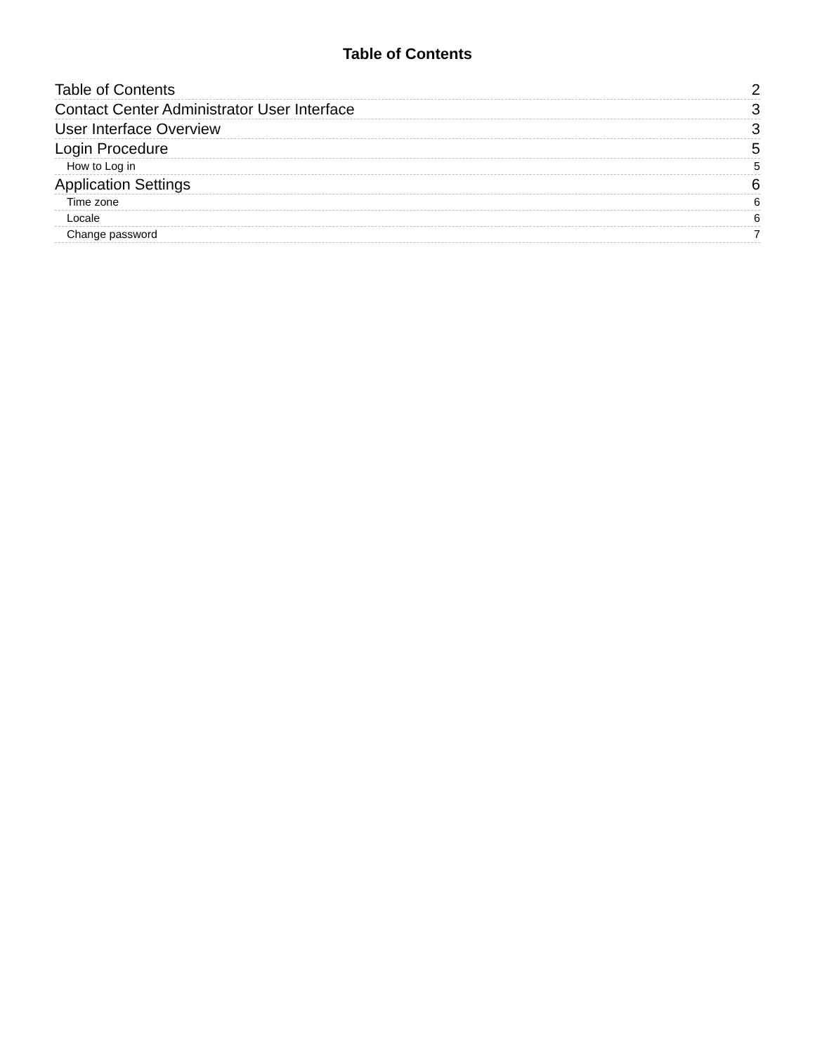Table of Contents
Table of Contents 2
Contact Center Administrator User Interface 3
User Interface Overview 3
Login Procedure 5
How to Log in 5
Application Settings 6
Time zone 6
Locale 6
Change password 7